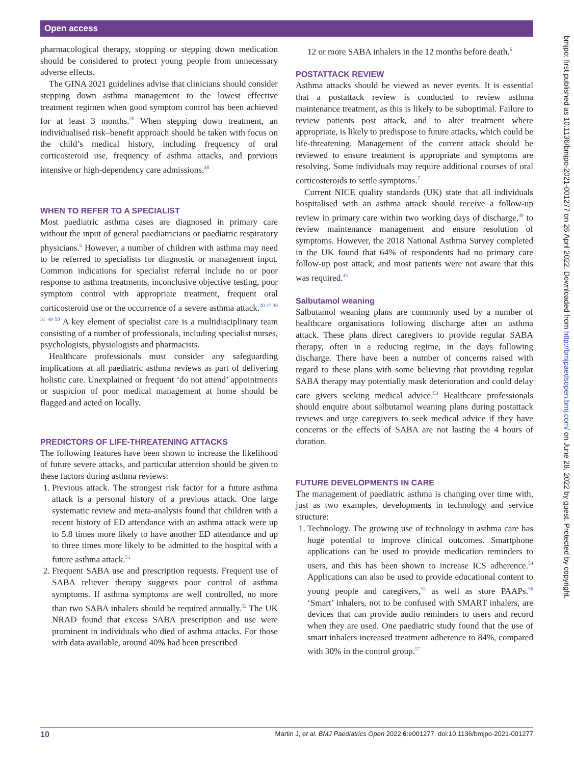Open access
pharmacological therapy, stopping or stepping down medication should be considered to protect young people from unnecessary adverse effects.
The GINA 2021 guidelines advise that clinicians should consider stepping down asthma management to the lowest effective treatment regimen when good symptom control has been achieved for at least 3 months.<sup>20</sup> When stepping down treatment, an individualised risk–benefit approach should be taken with focus on the child’s medical history, including frequency of oral corticosteroid use, frequency of asthma attacks, and previous intensive or high-dependency care admissions.<sup>48</sup>
WHEN TO REFER TO A SPECIALIST
Most paediatric asthma cases are diagnosed in primary care without the input of general paediatricians or paediatric respiratory physicians.<sup>6</sup> However, a number of children with asthma may need to be referred to specialists for diagnostic or management input. Common indications for specialist referral include no or poor response to asthma treatments, inconclusive objective testing, poor symptom control with appropriate treatment, frequent oral corticosteroid use or the occurrence of a severe asthma attack.<sup>20 27 30 31 49 50</sup> A key element of specialist care is a multidisciplinary team consisting of a number of professionals, including specialist nurses, psychologists, physiologists and pharmacists.
Healthcare professionals must consider any safeguarding implications at all paediatric asthma reviews as part of delivering holistic care. Unexplained or frequent ‘do not attend’ appointments or suspicion of poor medical management at home should be flagged and acted on locally.
PREDICTORS OF LIFE-THREATENING ATTACKS
The following features have been shown to increase the likelihood of future severe attacks, and particular attention should be given to these factors during asthma reviews:
1. Previous attack. The strongest risk factor for a future asthma attack is a personal history of a previous attack. One large systematic review and meta-analysis found that children with a recent history of ED attendance with an asthma attack were up to 5.8 times more likely to have another ED attendance and up to three times more likely to be admitted to the hospital with a future asthma attack.<sup>51</sup>
2. Frequent SABA use and prescription requests. Frequent use of SABA reliever therapy suggests poor control of asthma symptoms. If asthma symptoms are well controlled, no more than two SABA inhalers should be required annually.<sup>52</sup> The UK NRAD found that excess SABA prescription and use were prominent in individuals who died of asthma attacks. For those with data available, around 40% had been prescribed
12 or more SABA inhalers in the 12 months before death.<sup>6</sup>
POSTATTACK REVIEW
Asthma attacks should be viewed as never events. It is essential that a postattack review is conducted to review asthma maintenance treatment, as this is likely to be suboptimal. Failure to review patients post attack, and to alter treatment where appropriate, is likely to predispose to future attacks, which could be life-threatening. Management of the current attack should be reviewed to ensure treatment is appropriate and symptoms are resolving. Some individuals may require additional courses of oral corticosteroids to settle symptoms.<sup>7</sup>
Current NICE quality standards (UK) state that all individuals hospitalised with an asthma attack should receive a follow-up review in primary care within two working days of discharge,<sup>49</sup> to review maintenance management and ensure resolution of symptoms. However, the 2018 National Asthma Survey completed in the UK found that 64% of respondents had no primary care follow-up post attack, and most patients were not aware that this was required.<sup>45</sup>
Salbutamol weaning
Salbutamol weaning plans are commonly used by a number of healthcare organisations following discharge after an asthma attack. These plans direct caregivers to provide regular SABA therapy, often in a reducing regime, in the days following discharge. There have been a number of concerns raised with regard to these plans with some believing that providing regular SABA therapy may potentially mask deterioration and could delay care givers seeking medical advice.<sup>53</sup> Healthcare professionals should enquire about salbutamol weaning plans during postattack reviews and urge caregivers to seek medical advice if they have concerns or the effects of SABA are not lasting the 4 hours of duration.
FUTURE DEVELOPMENTS IN CARE
The management of paediatric asthma is changing over time with, just as two examples, developments in technology and service structure:
1. Technology. The growing use of technology in asthma care has huge potential to improve clinical outcomes. Smartphone applications can be used to provide medication reminders to users, and this has been shown to increase ICS adherence.<sup>54</sup> Applications can also be used to provide educational content to young people and caregivers,<sup>55</sup> as well as store PAAPs.<sup>56</sup> ‘Smart’ inhalers, not to be confused with SMART inhalers, are devices that can provide audio reminders to users and record when they are used. One paediatric study found that the use of smart inhalers increased treatment adherence to 84%, compared with 30% in the control group.<sup>57</sup>
bmjpo: first published as 10.1136/bmjpo-2021-001277 on 26 April 2022. Downloaded from http://bmjpaedsopen.bmj.com/ on June 28, 2022 by guest. Protected by copyright.
10 Martin J, et al. BMJ Paediatrics Open 2022;6:e001277. doi:10.1136/bmjpo-2021-001277